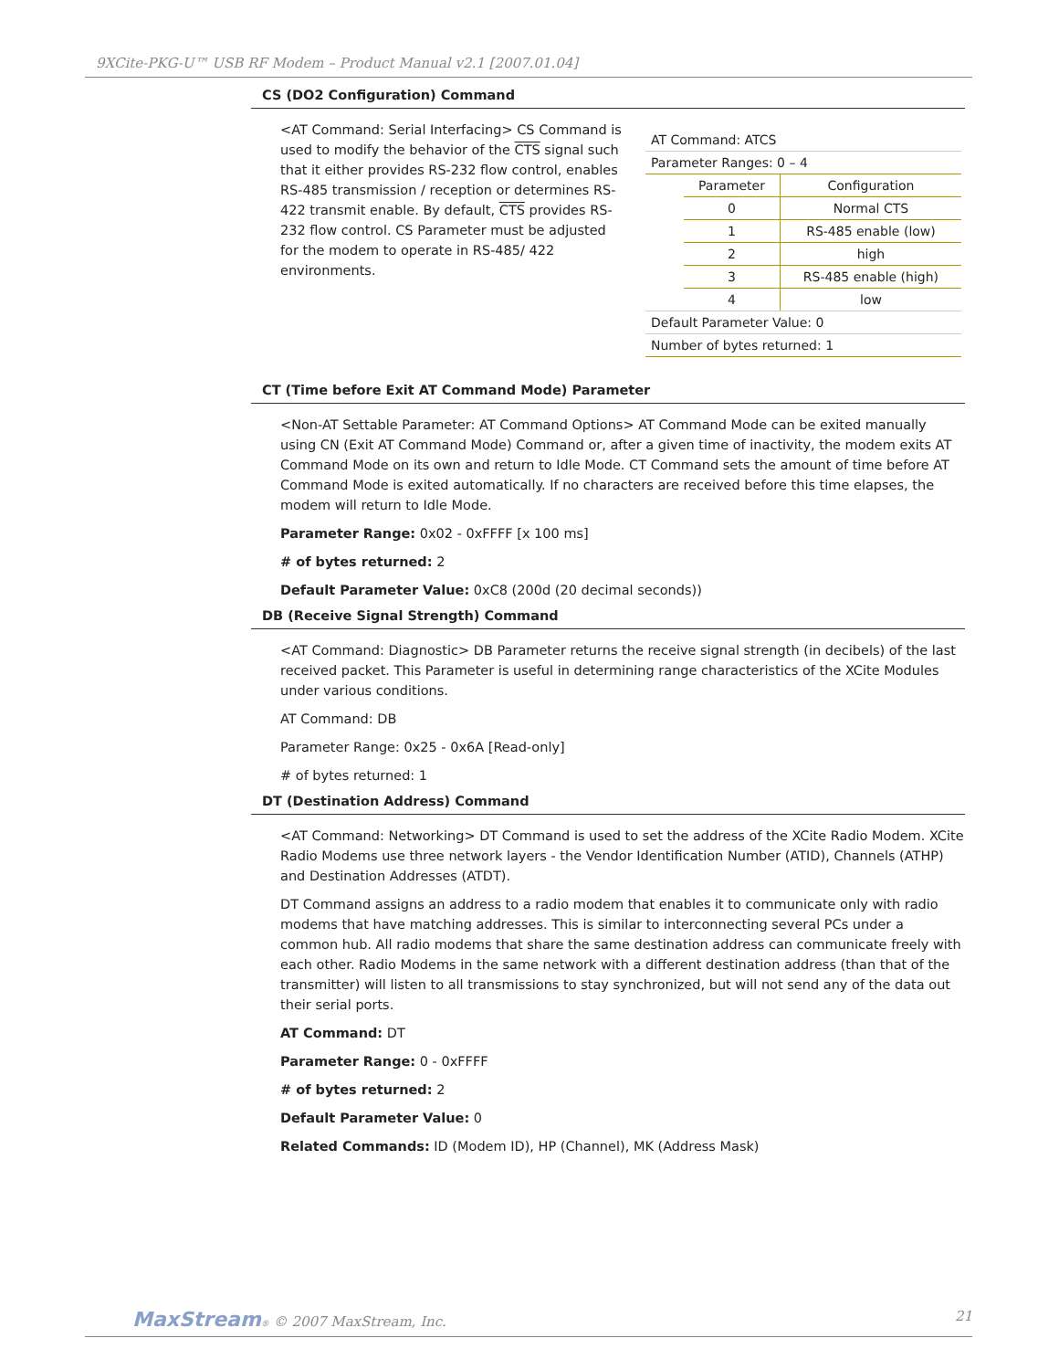9XCite-PKG-U™ USB RF Modem – Product Manual v2.1 [2007.01.04]
CS (DO2 Configuration) Command
<AT Command: Serial Interfacing> CS Command is used to modify the behavior of the CTS signal such that it either provides RS-232 flow control, enables RS-485 transmission / reception or determines RS-422 transmit enable. By default, CTS provides RS-232 flow control. CS Parameter must be adjusted for the modem to operate in RS-485/ 422 environments.
| AT Command: ATCS | | |
| Parameter Ranges: 0 – 4 | | |
| | Parameter | Configuration |
| | 0 | Normal CTS |
| | 1 | RS-485 enable (low) |
| | 2 | high |
| | 3 | RS-485 enable (high) |
| | 4 | low |
| Default Parameter Value: 0 | | |
| Number of bytes returned: 1 | | |
CT (Time before Exit AT Command Mode) Parameter
<Non-AT Settable Parameter: AT Command Options> AT Command Mode can be exited manually using CN (Exit AT Command Mode) Command or, after a given time of inactivity, the modem exits AT Command Mode on its own and return to Idle Mode. CT Command sets the amount of time before AT Command Mode is exited automatically. If no characters are received before this time elapses, the modem will return to Idle Mode.
Parameter Range: 0x02 - 0xFFFF [x 100 ms]
# of bytes returned: 2
Default Parameter Value: 0xC8 (200d (20 decimal seconds))
DB (Receive Signal Strength) Command
<AT Command: Diagnostic> DB Parameter returns the receive signal strength (in decibels) of the last received packet. This Parameter is useful in determining range characteristics of the XCite Modules under various conditions.
AT Command: DB
Parameter Range: 0x25 - 0x6A [Read-only]
# of bytes returned: 1
DT (Destination Address) Command
<AT Command: Networking> DT Command is used to set the address of the XCite Radio Modem. XCite Radio Modems use three network layers - the Vendor Identification Number (ATID), Channels (ATHP) and Destination Addresses (ATDT).
DT Command assigns an address to a radio modem that enables it to communicate only with radio modems that have matching addresses. This is similar to interconnecting several PCs under a common hub. All radio modems that share the same destination address can communicate freely with each other. Radio Modems in the same network with a different destination address (than that of the transmitter) will listen to all transmissions to stay synchronized, but will not send any of the data out their serial ports.
AT Command: DT
Parameter Range: 0 - 0xFFFF
# of bytes returned: 2
Default Parameter Value: 0
Related Commands: ID (Modem ID), HP (Channel), MK (Address Mask)
MaxStream® © 2007 MaxStream, Inc. 21